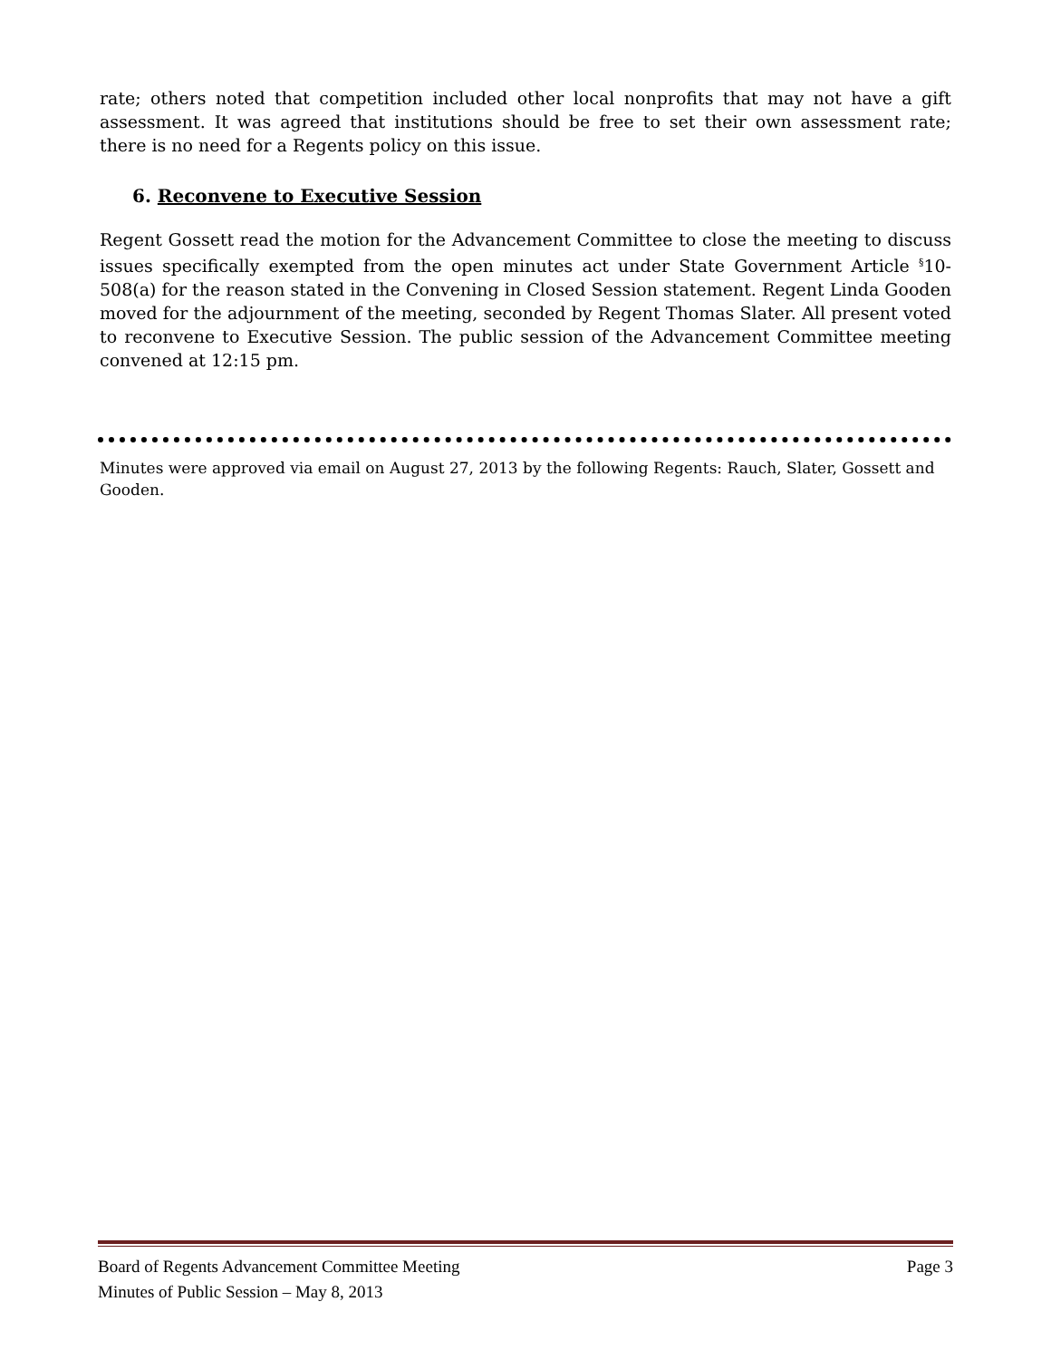rate; others noted that competition included other local nonprofits that may not have a gift assessment. It was agreed that institutions should be free to set their own assessment rate; there is no need for a Regents policy on this issue.
6. Reconvene to Executive Session
Regent Gossett read the motion for the Advancement Committee to close the meeting to discuss issues specifically exempted from the open minutes act under State Government Article <sup>§</sup>10-508(a) for the reason stated in the Convening in Closed Session statement. Regent Linda Gooden moved for the adjournment of the meeting, seconded by Regent Thomas Slater. All present voted to reconvene to Executive Session. The public session of the Advancement Committee meeting convened at 12:15 pm.
Minutes were approved via email on August 27, 2013 by the following Regents: Rauch, Slater, Gossett and Gooden.
Board of Regents Advancement Committee Meeting Page 3
Minutes of Public Session – May 8, 2013